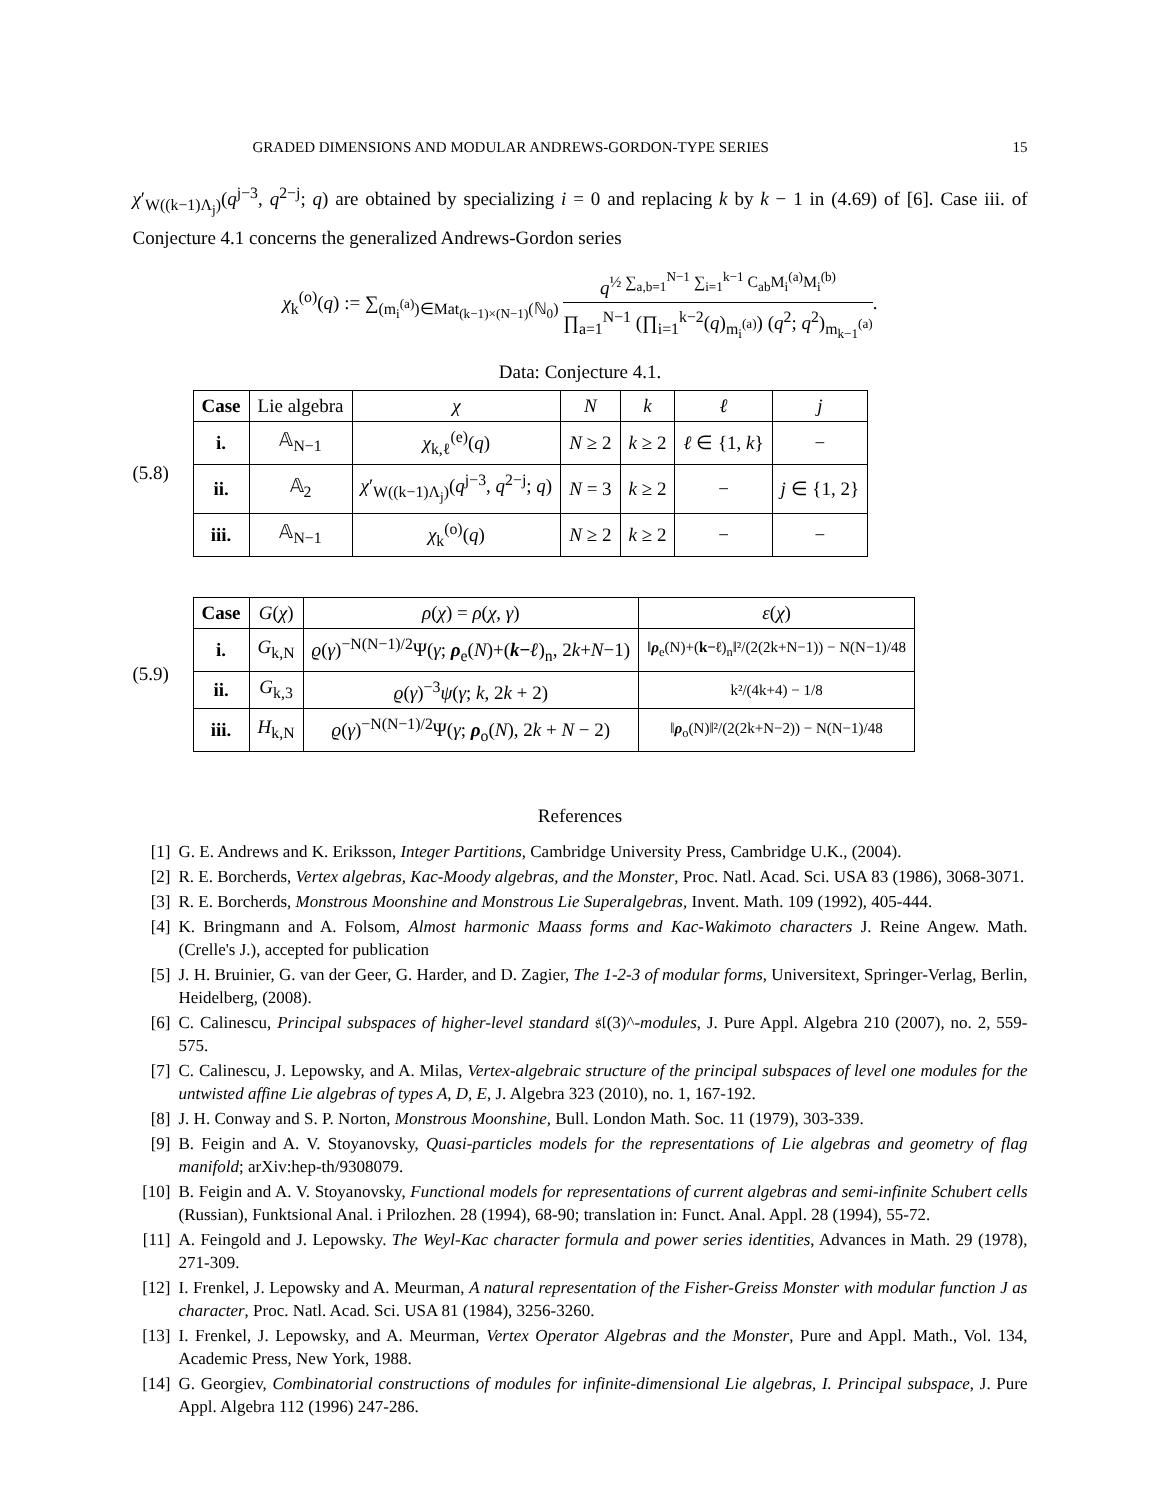GRADED DIMENSIONS AND MODULAR ANDREWS-GORDON-TYPE SERIES 15
χ′<sub>W((k−1)Λ<sub>j</sub>)</sub>(q<sup>j−3</sup>, q<sup>2−j</sup>; q) are obtained by specializing i = 0 and replacing k by k − 1 in (4.69) of [6]. Case iii. of Conjecture 4.1 concerns the generalized Andrews-Gordon series
χ<sub>k</sub><sup>(o)</sup>(q) := ∑<sub>(m<sub>i</sub><sup>(a)</sup>)∈Mat<sub>(k−1)×(N−1)</sub>(ℕ<sub>0</sub>)</sub> q<sup>½ ∑<sub>a,b=1</sub><sup>N−1</sup> ∑<sub>i=1</sub><sup>k−1</sup> C<sub>ab</sub>M<sub>i</sub><sup>(a)</sup>M<sub>i</sub><sup>(b)</sup></sup> ∏<sub>a=1</sub><sup>N−1</sup> (∏<sub>i=1</sub><sup>k−2</sup>(q)<sub>m<sub>i</sub><sup>(a)</sup></sub>) (q<sup>2</sup>; q<sup>2</sup>)<sub>m<sub>k−1</sub><sup>(a)</sup></sub>.
Data: Conjecture 4.1.
(5.8)
| Case | Lie algebra | χ | N | k | ℓ | j |
| i. | 𝔸<sub>N−1</sub> | χ<sub>k,ℓ</sub><sup>(e)</sup>( q ) | N ≥ 2 | k ≥ 2 | ℓ ∈ {1, k } | − |
| ii. | 𝔸<sub>2</sub> | χ ′<sub>W((k−1)Λ<sub>j</sub>)</sub>( q<sup>j−3</sup>, q<sup>2−j</sup>; q ) | N = 3 | k ≥ 2 | − | j ∈ {1, 2} |
| iii. | 𝔸<sub>N−1</sub> | χ<sub>k</sub><sup>(o)</sup>( q ) | N ≥ 2 | k ≥ 2 | − | − |
(5.9)
| Case | G ( χ ) | ρ ( χ ) = ρ ( χ , γ ) | ε ( χ ) |
| i. | G<sub>k,N</sub> | ϱ ( γ )<sup>−N(N−1)/2</sup>Ψ( γ ; ρ<sub>e</sub>( N )+( k − ℓ )<sub>n</sub>, 2 k + N −1) | ‖ ρ<sub>e</sub>(N)+( k−ℓ )<sub>n</sub>‖²/(2(2k+N−1)) − N(N−1)/48 |
| ii. | G<sub>k,3</sub> | ϱ ( γ )<sup>−3</sup> ψ ( γ ; k , 2 k + 2) | k²/(4k+4) − 1/8 |
| iii. | H<sub>k,N</sub> | ϱ ( γ )<sup>−N(N−1)/2</sup>Ψ( γ ; ρ<sub>o</sub>( N ), 2 k + N − 2) | ‖ ρ<sub>o</sub>(N)‖²/(2(2k+N−2)) − N(N−1)/48 |
References
[1] G. E. Andrews and K. Eriksson, Integer Partitions, Cambridge University Press, Cambridge U.K., (2004).
[2] R. E. Borcherds, Vertex algebras, Kac-Moody algebras, and the Monster, Proc. Natl. Acad. Sci. USA 83 (1986), 3068-3071.
[3] R. E. Borcherds, Monstrous Moonshine and Monstrous Lie Superalgebras, Invent. Math. 109 (1992), 405-444.
[4] K. Bringmann and A. Folsom, Almost harmonic Maass forms and Kac-Wakimoto characters J. Reine Angew. Math. (Crelle's J.), accepted for publication
[5] J. H. Bruinier, G. van der Geer, G. Harder, and D. Zagier, The 1-2-3 of modular forms, Universitext, Springer-Verlag, Berlin, Heidelberg, (2008).
[6] C. Calinescu, Principal subspaces of higher-level standard 𝔰𝔩(3)^-modules, J. Pure Appl. Algebra 210 (2007), no. 2, 559-575.
[7] C. Calinescu, J. Lepowsky, and A. Milas, Vertex-algebraic structure of the principal subspaces of level one modules for the untwisted affine Lie algebras of types A, D, E, J. Algebra 323 (2010), no. 1, 167-192.
[8] J. H. Conway and S. P. Norton, Monstrous Moonshine, Bull. London Math. Soc. 11 (1979), 303-339.
[9] B. Feigin and A. V. Stoyanovsky, Quasi-particles models for the representations of Lie algebras and geometry of flag manifold; arXiv:hep-th/9308079.
[10] B. Feigin and A. V. Stoyanovsky, Functional models for representations of current algebras and semi-infinite Schubert cells (Russian), Funktsional Anal. i Prilozhen. 28 (1994), 68-90; translation in: Funct. Anal. Appl. 28 (1994), 55-72.
[11] A. Feingold and J. Lepowsky. The Weyl-Kac character formula and power series identities, Advances in Math. 29 (1978), 271-309.
[12] I. Frenkel, J. Lepowsky and A. Meurman, A natural representation of the Fisher-Greiss Monster with modular function J as character, Proc. Natl. Acad. Sci. USA 81 (1984), 3256-3260.
[13] I. Frenkel, J. Lepowsky, and A. Meurman, Vertex Operator Algebras and the Monster, Pure and Appl. Math., Vol. 134, Academic Press, New York, 1988.
[14] G. Georgiev, Combinatorial constructions of modules for infinite-dimensional Lie algebras, I. Principal subspace, J. Pure Appl. Algebra 112 (1996) 247-286.